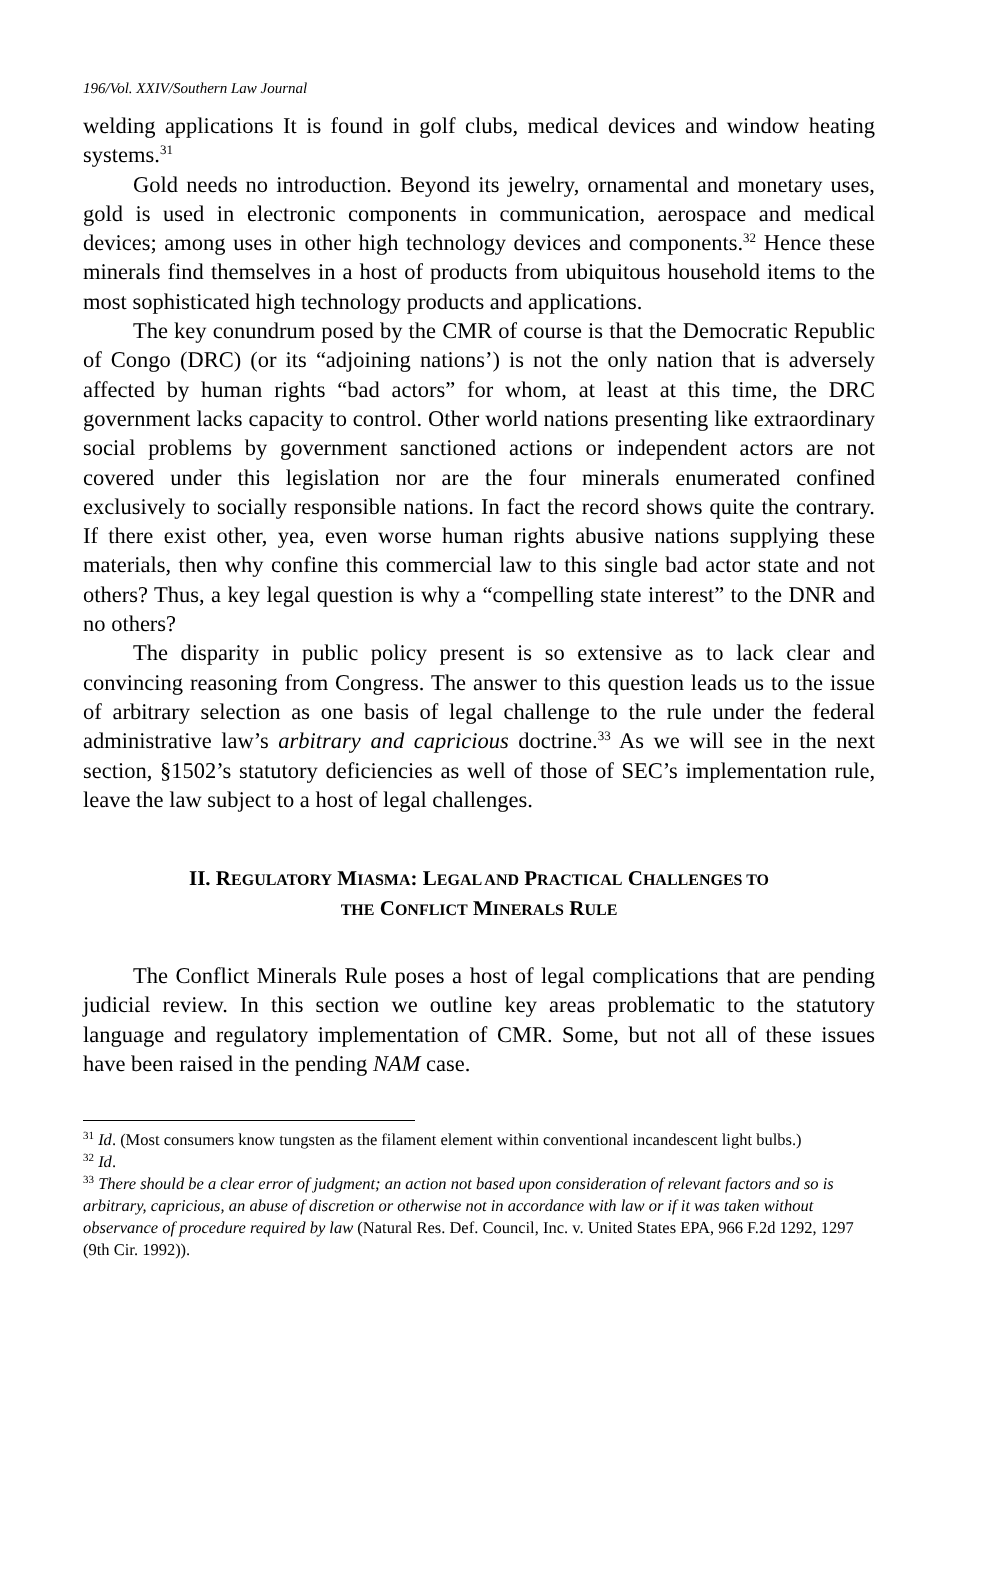196/Vol. XXIV/Southern Law Journal
welding applications It is found in golf clubs, medical devices and window heating systems.<sup>31</sup>
Gold needs no introduction. Beyond its jewelry, ornamental and monetary uses, gold is used in electronic components in communication, aerospace and medical devices; among uses in other high technology devices and components.<sup>32</sup> Hence these minerals find themselves in a host of products from ubiquitous household items to the most sophisticated high technology products and applications.
The key conundrum posed by the CMR of course is that the Democratic Republic of Congo (DRC) (or its “adjoining nations’) is not the only nation that is adversely affected by human rights “bad actors” for whom, at least at this time, the DRC government lacks capacity to control. Other world nations presenting like extraordinary social problems by government sanctioned actions or independent actors are not covered under this legislation nor are the four minerals enumerated confined exclusively to socially responsible nations. In fact the record shows quite the contrary. If there exist other, yea, even worse human rights abusive nations supplying these materials, then why confine this commercial law to this single bad actor state and not others? Thus, a key legal question is why a “compelling state interest” to the DNR and no others?
The disparity in public policy present is so extensive as to lack clear and convincing reasoning from Congress. The answer to this question leads us to the issue of arbitrary selection as one basis of legal challenge to the rule under the federal administrative law’s arbitrary and capricious doctrine.<sup>33</sup> As we will see in the next section, §1502’s statutory deficiencies as well of those of SEC’s implementation rule, leave the law subject to a host of legal challenges.
II. REGULATORY MIASMA: LEGAL AND PRACTICAL CHALLENGES TO
THE CONFLICT MINERALS RULE
The Conflict Minerals Rule poses a host of legal complications that are pending judicial review. In this section we outline key areas problematic to the statutory language and regulatory implementation of CMR. Some, but not all of these issues have been raised in the pending NAM case.
<sup>31</sup> Id. (Most consumers know tungsten as the filament element within conventional incandescent light bulbs.)
<sup>32</sup> Id.
<sup>33</sup> There should be a clear error of judgment; an action not based upon consideration of relevant factors and so is arbitrary, capricious, an abuse of discretion or otherwise not in accordance with law or if it was taken without observance of procedure required by law (Natural Res. Def. Council, Inc. v. United States EPA, 966 F.2d 1292, 1297 (9th Cir. 1992)).